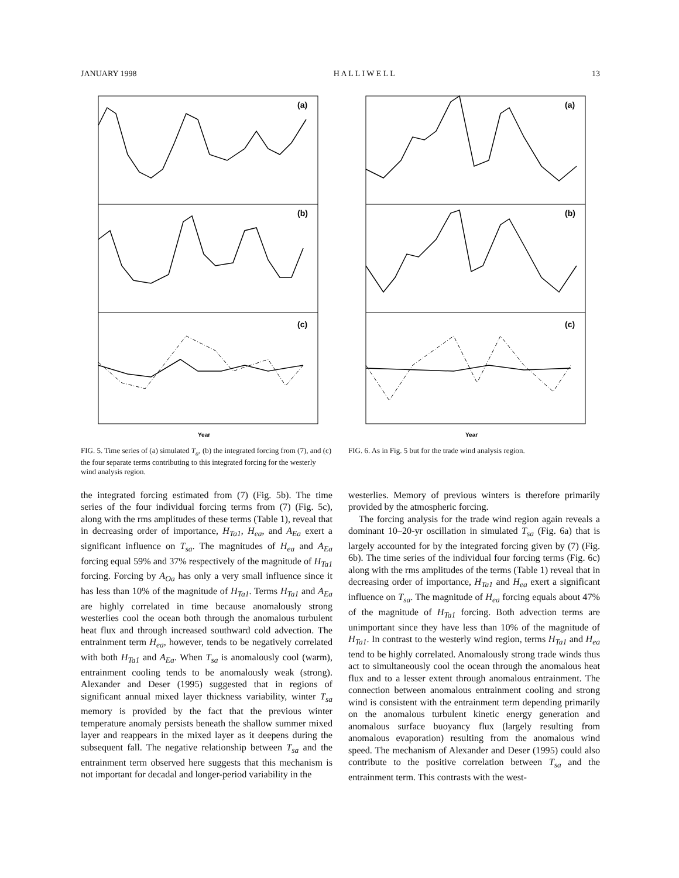JANUARY 1998 H A L L I W E L L 13
(a)
(b)
(c)
Year
FIG. 5. Time series of (a) simulated T<sub>a</sub>, (b) the integrated forcing from (7), and (c) the four separate terms contributing to this integrated forcing for the westerly wind analysis region.
(a)
(b)
(c)
Year
FIG. 6. As in Fig. 5 but for the trade wind analysis region.
the integrated forcing estimated from (7) (Fig. 5b). The time series of the four individual forcing terms from (7) (Fig. 5c), along with the rms amplitudes of these terms (Table 1), reveal that in decreasing order of importance, H<sub>Ta1</sub>, H<sub>ea</sub>, and A<sub>Ea</sub> exert a significant influence on T<sub>sa</sub>. The magnitudes of H<sub>ea</sub> and A<sub>Ea</sub> forcing equal 59% and 37% respectively of the magnitude of H<sub>Ta1</sub> forcing. Forcing by A<sub>Oa</sub> has only a very small influence since it has less than 10% of the magnitude of H<sub>Ta1</sub>. Terms H<sub>Ta1</sub> and A<sub>Ea</sub> are highly correlated in time because anomalously strong westerlies cool the ocean both through the anomalous turbulent heat flux and through increased southward cold advection. The entrainment term H<sub>ea</sub>, however, tends to be negatively correlated with both H<sub>Ta1</sub> and A<sub>Ea</sub>. When T<sub>sa</sub> is anomalously cool (warm), entrainment cooling tends to be anomalously weak (strong). Alexander and Deser (1995) suggested that in regions of significant annual mixed layer thickness variability, winter T<sub>sa</sub> memory is provided by the fact that the previous winter temperature anomaly persists beneath the shallow summer mixed layer and reappears in the mixed layer as it deepens during the subsequent fall. The negative relationship between T<sub>sa</sub> and the entrainment term observed here suggests that this mechanism is not important for decadal and longer-period variability in the
westerlies. Memory of previous winters is therefore primarily provided by the atmospheric forcing.
The forcing analysis for the trade wind region again reveals a dominant 10–20-yr oscillation in simulated T<sub>sa</sub> (Fig. 6a) that is largely accounted for by the integrated forcing given by (7) (Fig. 6b). The time series of the individual four forcing terms (Fig. 6c) along with the rms amplitudes of the terms (Table 1) reveal that in decreasing order of importance, H<sub>Ta1</sub> and H<sub>ea</sub> exert a significant influence on T<sub>sa</sub>. The magnitude of H<sub>ea</sub> forcing equals about 47% of the magnitude of H<sub>Ta1</sub> forcing. Both advection terms are unimportant since they have less than 10% of the magnitude of H<sub>Ta1</sub>. In contrast to the westerly wind region, terms H<sub>Ta1</sub> and H<sub>ea</sub> tend to be highly correlated. Anomalously strong trade winds thus act to simultaneously cool the ocean through the anomalous heat flux and to a lesser extent through anomalous entrainment. The connection between anomalous entrainment cooling and strong wind is consistent with the entrainment term depending primarily on the anomalous turbulent kinetic energy generation and anomalous surface buoyancy flux (largely resulting from anomalous evaporation) resulting from the anomalous wind speed. The mechanism of Alexander and Deser (1995) could also contribute to the positive correlation between T<sub>sa</sub> and the entrainment term. This contrasts with the west-